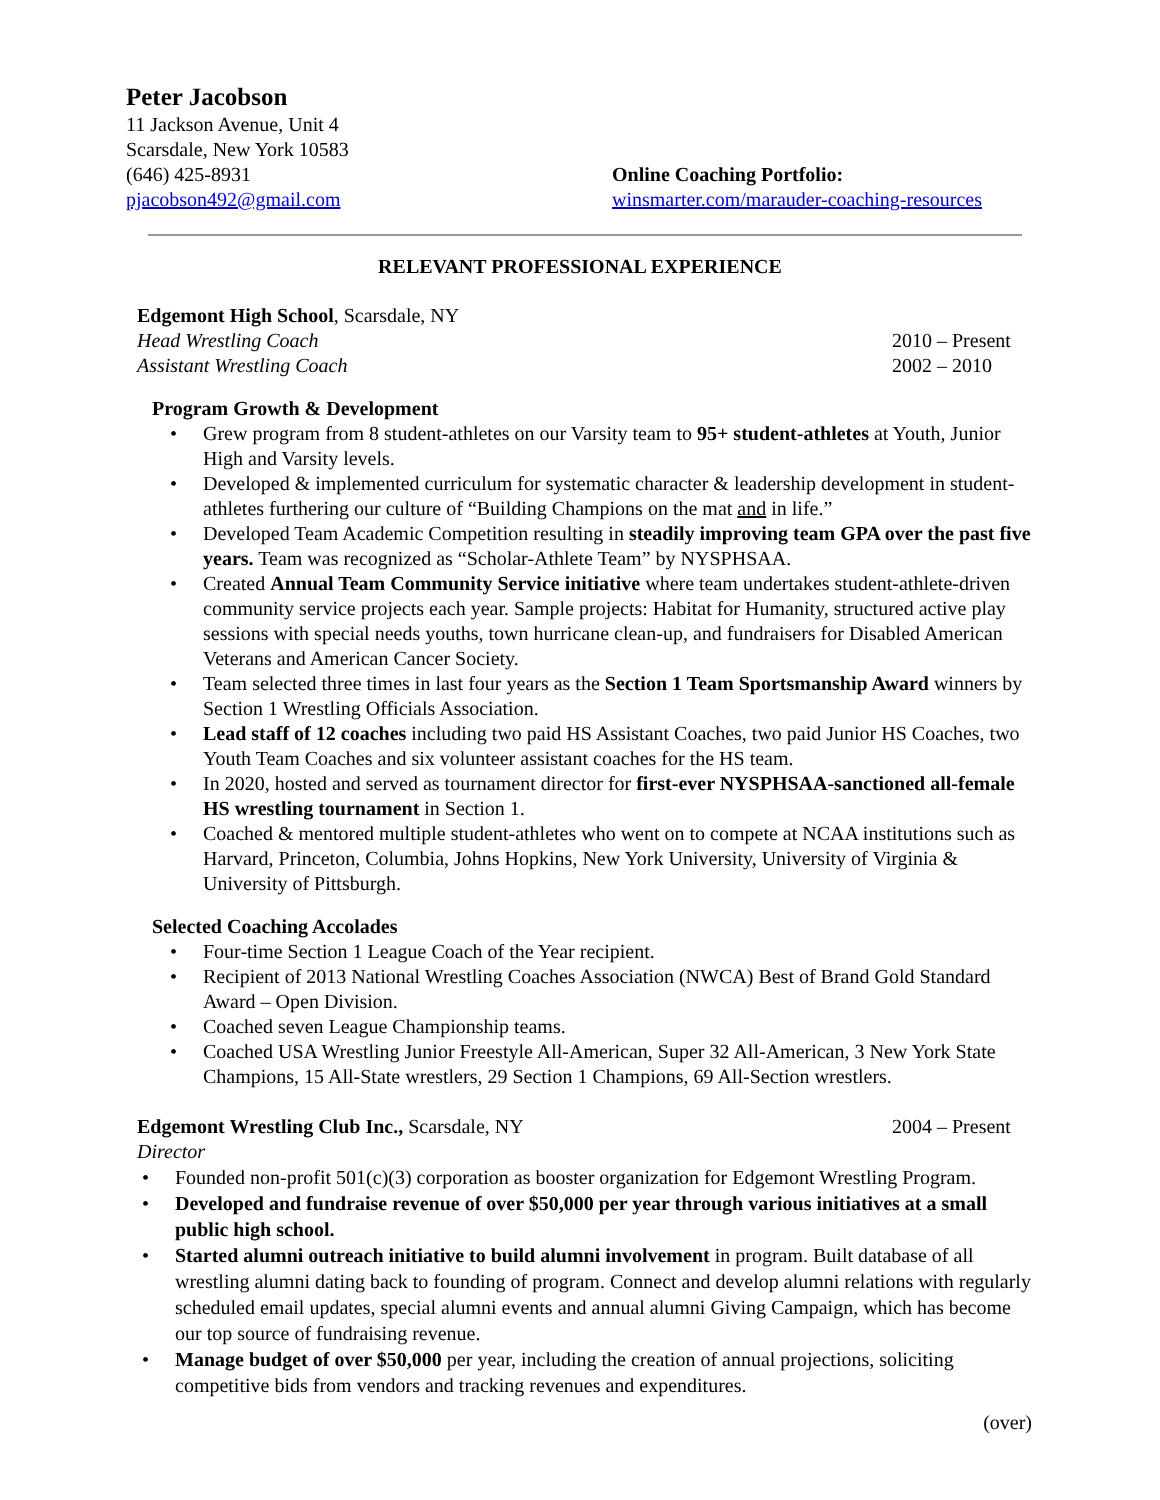Peter Jacobson
11 Jackson Avenue, Unit 4
Scarsdale, New York 10583
(646) 425-8931
pjacobson492@gmail.com
Online Coaching Portfolio:
winsmarter.com/marauder-coaching-resources
RELEVANT PROFESSIONAL EXPERIENCE
Edgemont High School, Scarsdale, NY
Head Wrestling Coach 2010 – Present
Assistant Wrestling Coach 2002 – 2010
Program Growth & Development
• Grew program from 8 student-athletes on our Varsity team to 95+ student-athletes at Youth, Junior High and Varsity levels.
• Developed & implemented curriculum for systematic character & leadership development in student-athletes furthering our culture of “Building Champions on the mat and in life.”
• Developed Team Academic Competition resulting in steadily improving team GPA over the past five years. Team was recognized as “Scholar-Athlete Team” by NYSPHSAA.
• Created Annual Team Community Service initiative where team undertakes student-athlete-driven community service projects each year. Sample projects: Habitat for Humanity, structured active play sessions with special needs youths, town hurricane clean-up, and fundraisers for Disabled American Veterans and American Cancer Society.
• Team selected three times in last four years as the Section 1 Team Sportsmanship Award winners by Section 1 Wrestling Officials Association.
• Lead staff of 12 coaches including two paid HS Assistant Coaches, two paid Junior HS Coaches, two Youth Team Coaches and six volunteer assistant coaches for the HS team.
• In 2020, hosted and served as tournament director for first-ever NYSPHSAA-sanctioned all-female HS wrestling tournament in Section 1.
• Coached & mentored multiple student-athletes who went on to compete at NCAA institutions such as Harvard, Princeton, Columbia, Johns Hopkins, New York University, University of Virginia & University of Pittsburgh.
Selected Coaching Accolades
• Four-time Section 1 League Coach of the Year recipient.
• Recipient of 2013 National Wrestling Coaches Association (NWCA) Best of Brand Gold Standard Award – Open Division.
• Coached seven League Championship teams.
• Coached USA Wrestling Junior Freestyle All-American, Super 32 All-American, 3 New York State Champions, 15 All-State wrestlers, 29 Section 1 Champions, 69 All-Section wrestlers.
Edgemont Wrestling Club Inc., Scarsdale, NY 2004 – Present
Director
• Founded non-profit 501(c)(3) corporation as booster organization for Edgemont Wrestling Program.
• Developed and fundraise revenue of over $50,000 per year through various initiatives at a small public high school.
• Started alumni outreach initiative to build alumni involvement in program. Built database of all wrestling alumni dating back to founding of program. Connect and develop alumni relations with regularly scheduled email updates, special alumni events and annual alumni Giving Campaign, which has become our top source of fundraising revenue.
• Manage budget of over $50,000 per year, including the creation of annual projections, soliciting competitive bids from vendors and tracking revenues and expenditures.
(over)